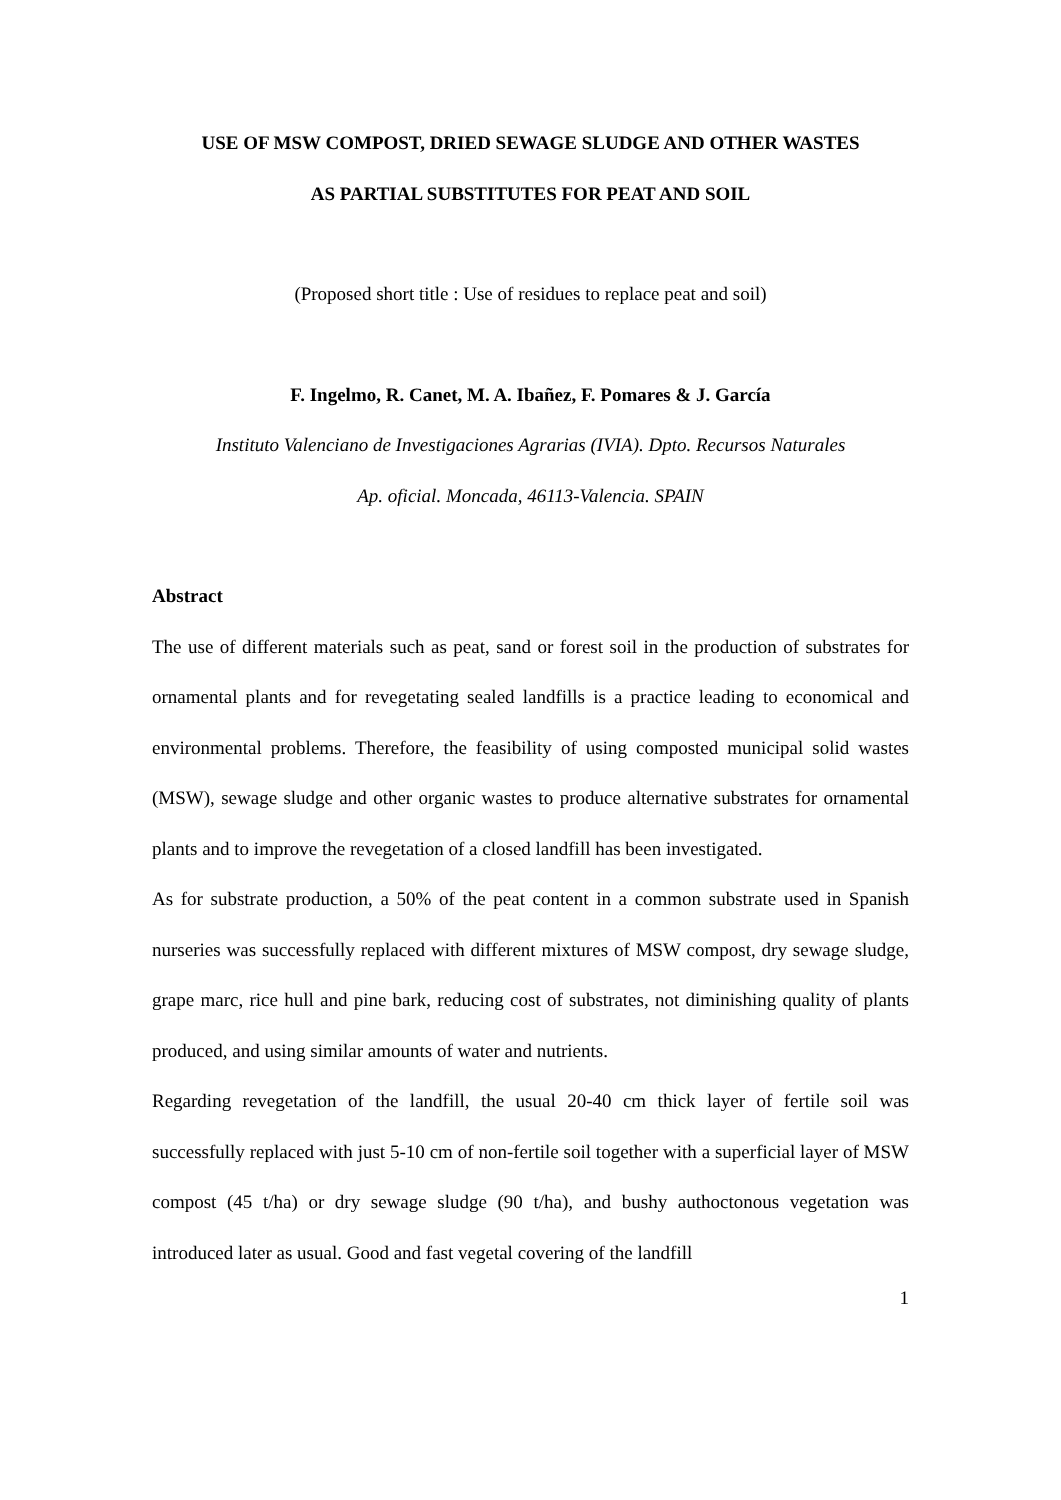USE OF MSW COMPOST, DRIED SEWAGE SLUDGE AND OTHER WASTES
AS PARTIAL SUBSTITUTES FOR PEAT AND SOIL
(Proposed short title : Use of residues to replace peat and soil)
F. Ingelmo, R. Canet, M. A. Ibañez, F. Pomares & J. García
Instituto Valenciano de Investigaciones Agrarias (IVIA). Dpto. Recursos Naturales
Ap. oficial. Moncada, 46113-Valencia. SPAIN
Abstract
The use of different materials such as peat, sand or forest soil in the production of substrates for ornamental plants and for revegetating sealed landfills is a practice leading to economical and environmental problems. Therefore, the feasibility of using composted municipal solid wastes (MSW), sewage sludge and other organic wastes to produce alternative substrates for ornamental plants and to improve the revegetation of a closed landfill has been investigated.
As for substrate production, a 50% of the peat content in a common substrate used in Spanish nurseries was successfully replaced with different mixtures of MSW compost, dry sewage sludge, grape marc, rice hull and pine bark, reducing cost of substrates, not diminishing quality of plants produced, and using similar amounts of water and nutrients.
Regarding revegetation of the landfill, the usual 20-40 cm thick layer of fertile soil was successfully replaced with just 5-10 cm of non-fertile soil together with a superficial layer of MSW compost (45 t/ha) or dry sewage sludge (90 t/ha), and bushy authoctonous vegetation was introduced later as usual. Good and fast vegetal covering of the landfill
1